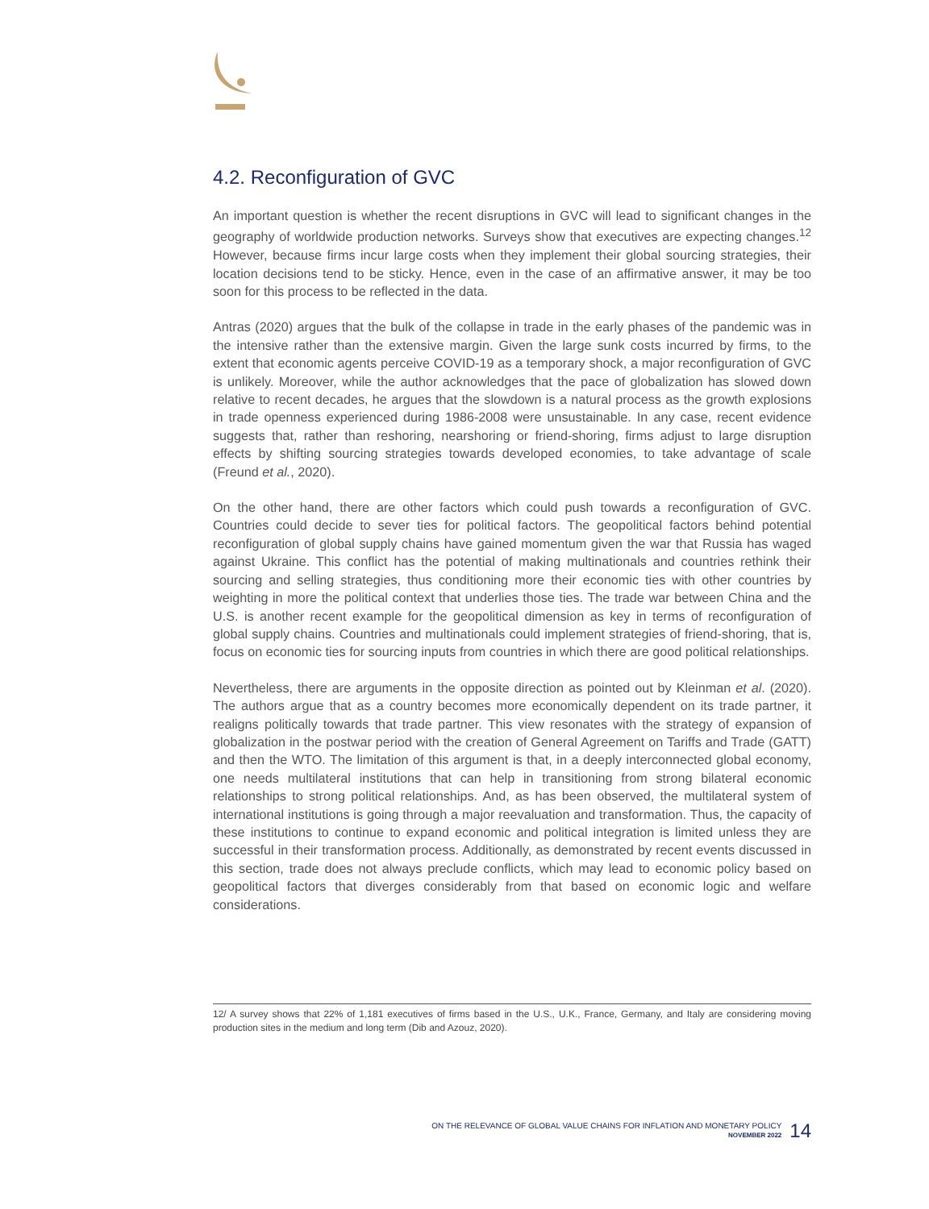4.2. Reconfiguration of GVC
An important question is whether the recent disruptions in GVC will lead to significant changes in the geography of worldwide production networks. Surveys show that executives are expecting changes.<sup>12</sup> However, because firms incur large costs when they implement their global sourcing strategies, their location decisions tend to be sticky. Hence, even in the case of an affirmative answer, it may be too soon for this process to be reflected in the data.
Antras (2020) argues that the bulk of the collapse in trade in the early phases of the pandemic was in the intensive rather than the extensive margin. Given the large sunk costs incurred by firms, to the extent that economic agents perceive COVID-19 as a temporary shock, a major reconfiguration of GVC is unlikely. Moreover, while the author acknowledges that the pace of globalization has slowed down relative to recent decades, he argues that the slowdown is a natural process as the growth explosions in trade openness experienced during 1986-2008 were unsustainable. In any case, recent evidence suggests that, rather than reshoring, nearshoring or friend-shoring, firms adjust to large disruption effects by shifting sourcing strategies towards developed economies, to take advantage of scale (Freund et al., 2020).
On the other hand, there are other factors which could push towards a reconfiguration of GVC. Countries could decide to sever ties for political factors. The geopolitical factors behind potential reconfiguration of global supply chains have gained momentum given the war that Russia has waged against Ukraine. This conflict has the potential of making multinationals and countries rethink their sourcing and selling strategies, thus conditioning more their economic ties with other countries by weighting in more the political context that underlies those ties. The trade war between China and the U.S. is another recent example for the geopolitical dimension as key in terms of reconfiguration of global supply chains. Countries and multinationals could implement strategies of friend-shoring, that is, focus on economic ties for sourcing inputs from countries in which there are good political relationships.
Nevertheless, there are arguments in the opposite direction as pointed out by Kleinman et al. (2020). The authors argue that as a country becomes more economically dependent on its trade partner, it realigns politically towards that trade partner. This view resonates with the strategy of expansion of globalization in the postwar period with the creation of General Agreement on Tariffs and Trade (GATT) and then the WTO. The limitation of this argument is that, in a deeply interconnected global economy, one needs multilateral institutions that can help in transitioning from strong bilateral economic relationships to strong political relationships. And, as has been observed, the multilateral system of international institutions is going through a major reevaluation and transformation. Thus, the capacity of these institutions to continue to expand economic and political integration is limited unless they are successful in their transformation process. Additionally, as demonstrated by recent events discussed in this section, trade does not always preclude conflicts, which may lead to economic policy based on geopolitical factors that diverges considerably from that based on economic logic and welfare considerations.
12/ A survey shows that 22% of 1,181 executives of firms based in the U.S., U.K., France, Germany, and Italy are considering moving production sites in the medium and long term (Dib and Azouz, 2020).
ON THE RELEVANCE OF GLOBAL VALUE CHAINS FOR INFLATION AND MONETARY POLICY
NOVEMBER 2022
14